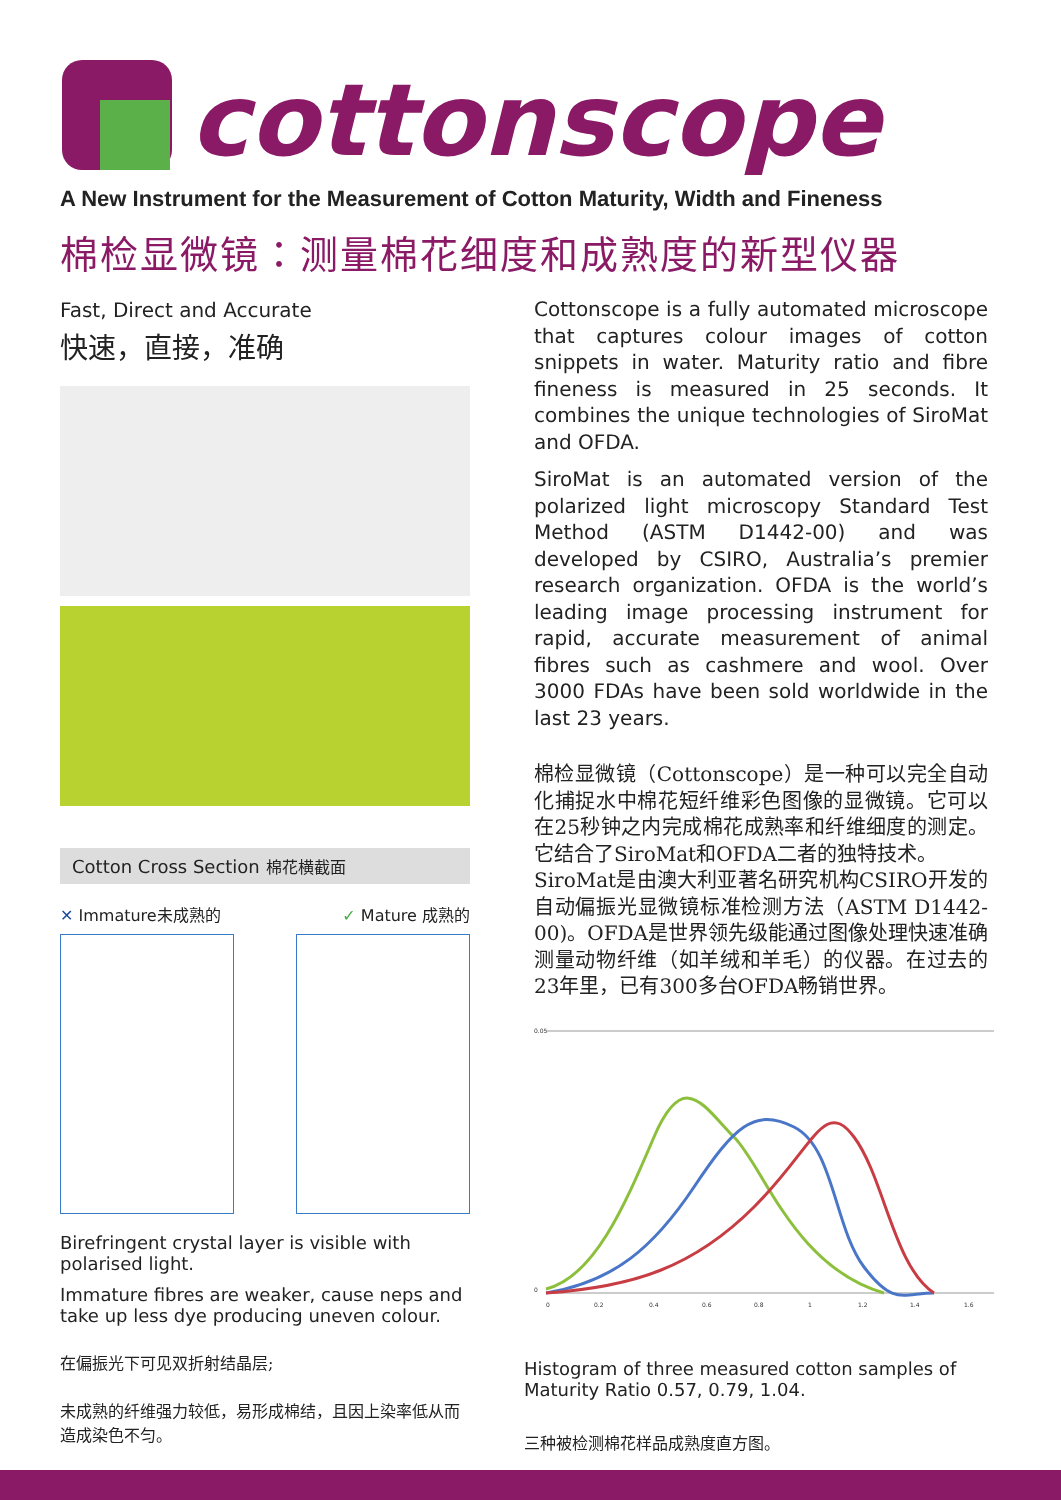cottonscope
A New Instrument for the Measurement of Cotton Maturity, Width and Fineness
棉检显微镜：测量棉花细度和成熟度的新型仪器
Fast, Direct and Accurate
快速，直接，准确
Cotton Cross Section 棉花横截面
✕ Immature未成熟的 ✓ Mature 成熟的
Birefringent crystal layer is visible with polarised light.
Immature fibres are weaker, cause neps and take up less dye producing uneven colour.
在偏振光下可见双折射结晶层;
未成熟的纤维强力较低，易形成棉结，且因上染率低从而造成染色不匀。
Cottonscope is a fully automated microscope that captures colour images of cotton snippets in water. Maturity ratio and fibre fineness is measured in 25 seconds. It combines the unique technologies of SiroMat and OFDA.
SiroMat is an automated version of the polarized light microscopy Standard Test Method (ASTM D1442-00) and was developed by CSIRO, Australia’s premier research organization. OFDA is the world’s leading image processing instrument for rapid, accurate measurement of animal fibres such as cashmere and wool. Over 3000 FDAs have been sold worldwide in the last 23 years.
棉检显微镜（Cottonscope）是一种可以完全自动化捕捉水中棉花短纤维彩色图像的显微镜。它可以在25秒钟之内完成棉花成熟率和纤维细度的测定。它结合了SiroMat和OFDA二者的独特技术。
SiroMat是由澳大利亚著名研究机构CSIRO开发的自动偏振光显微镜标准检测方法（ASTM D1442-00)。OFDA是世界领先级能通过图像处理快速准确测量动物纤维（如羊绒和羊毛）的仪器。在过去的23年里，已有300多台OFDA畅销世界。
0.05
0
0
0.2
0.4
0.6
0.8
1
1.2
1.4
1.6
Histogram of three measured cotton samples of Maturity Ratio 0.57, 0.79, 1.04.
三种被检测棉花样品成熟度直方图。